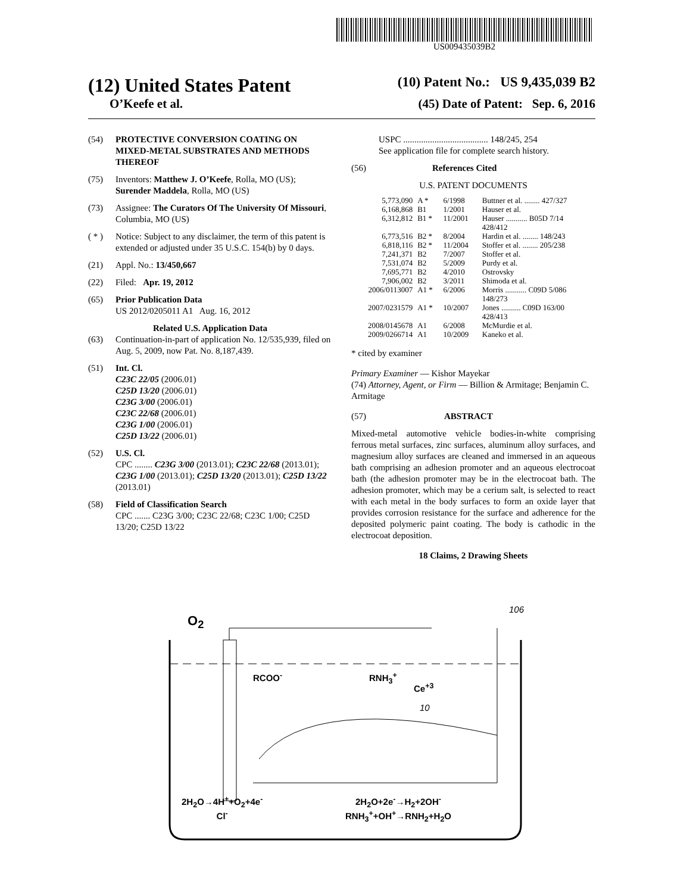US009435039B2
(12) United States Patent (10) Patent No.: US 9,435,039 B2
O’Keefe et al. (45) Date of Patent: Sep. 6, 2016
(54) PROTECTIVE CONVERSION COATING ON MIXED-METAL SUBSTRATES AND METHODS THEREOF
(75) Inventors: Matthew J. O’Keefe, Rolla, MO (US); Surender Maddela, Rolla, MO (US)
(73) Assignee: The Curators Of The University Of Missouri, Columbia, MO (US)
( * ) Notice: Subject to any disclaimer, the term of this patent is extended or adjusted under 35 U.S.C. 154(b) by 0 days.
(21) Appl. No.: 13/450,667
(22) Filed: Apr. 19, 2012
(65) Prior Publication Data
US 2012/0205011 A1 Aug. 16, 2012
Related U.S. Application Data
(63) Continuation-in-part of application No. 12/535,939, filed on Aug. 5, 2009, now Pat. No. 8,187,439.
(51) Int. Cl.
C23C 22/05 (2006.01)
C25D 13/20 (2006.01)
C23G 3/00 (2006.01)
C23C 22/68 (2006.01)
C23G 1/00 (2006.01)
C25D 13/22 (2006.01)
(52) U.S. Cl.
CPC ........ C23G 3/00 (2013.01); C23C 22/68 (2013.01); C23G 1/00 (2013.01); C25D 13/20 (2013.01); C25D 13/22 (2013.01)
(58) Field of Classification Search
CPC ....... C23G 3/00; C23C 22/68; C23C 1/00; C25D 13/20; C25D 13/22
USPC ...................................... 148/245, 254
See application file for complete search history.
(56) References Cited
U.S. PATENT DOCUMENTS
| 5,773,090 | A * | 6/1998 | Buttner et al. ........ 427/327 |
| 6,168,868 | B1 | 1/2001 | Hauser et al. |
| 6,312,812 | B1 * | 11/2001 | Hauser ........... B05D 7/14 428/412 |
| 6,773,516 | B2 * | 8/2004 | Hardin et al. ........ 148/243 |
| 6,818,116 | B2 * | 11/2004 | Stoffer et al. ........ 205/238 |
| 7,241,371 | B2 | 7/2007 | Stoffer et al. |
| 7,531,074 | B2 | 5/2009 | Purdy et al. |
| 7,695,771 | B2 | 4/2010 | Ostrovsky |
| 7,906,002 | B2 | 3/2011 | Shimoda et al. |
| 2006/0113007 | A1 * | 6/2006 | Morris ........... C09D 5/086 148/273 |
| 2007/0231579 | A1 * | 10/2007 | Jones .......... C09D 163/00 428/413 |
| 2008/0145678 | A1 | 6/2008 | McMurdie et al. |
| 2009/0266714 | A1 | 10/2009 | Kaneko et al. |
* cited by examiner
Primary Examiner — Kishor Mayekar
(74) Attorney, Agent, or Firm — Billion & Armitage; Benjamin C. Armitage
(57) ABSTRACT
Mixed-metal automotive vehicle bodies-in-white comprising ferrous metal surfaces, zinc surfaces, aluminum alloy surfaces, and magnesium alloy surfaces are cleaned and immersed in an aqueous bath comprising an adhesion promoter and an aqueous electrocoat bath (the adhesion promoter may be in the electrocoat bath. The adhesion promoter, which may be a cerium salt, is selected to react with each metal in the body surfaces to form an oxide layer that provides corrosion resistance for the surface and adherence for the deposited polymeric paint coating. The body is cathodic in the electrocoat deposition.
18 Claims, 2 Drawing Sheets
O<sub>2</sub>
RCOO<sup>-</sup> RNH<sub>3</sub><sup>+</sup>
Ce<sup>+3</sup>
10
106
2H<sub>2</sub>O→4H<sup>+</sup>+O<sub>2</sub>+4e<sup>-</sup>
Cl<sup>-</sup>
2H<sub>2</sub>O+2e<sup>-</sup>→H<sub>2</sub>+2OH<sup>-</sup>
RNH<sub>3</sub><sup>+</sup>+OH<sup>+</sup>→RNH<sub>2</sub>+H<sub>2</sub>O